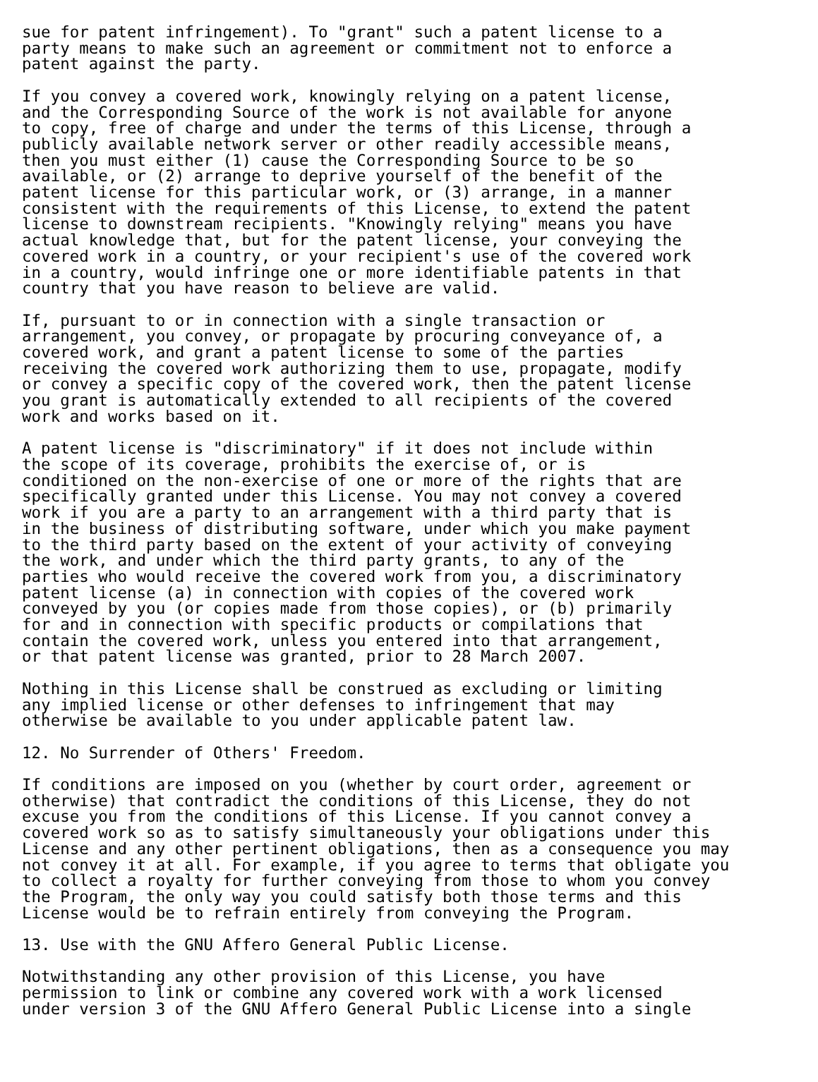sue for patent infringement). To "grant" such a patent license to a
party means to make such an agreement or commitment not to enforce a
patent against the party.

If you convey a covered work, knowingly relying on a patent license,
and the Corresponding Source of the work is not available for anyone
to copy, free of charge and under the terms of this License, through a
publicly available network server or other readily accessible means,
then you must either (1) cause the Corresponding Source to be so
available, or (2) arrange to deprive yourself of the benefit of the
patent license for this particular work, or (3) arrange, in a manner
consistent with the requirements of this License, to extend the patent
license to downstream recipients. "Knowingly relying" means you have
actual knowledge that, but for the patent license, your conveying the
covered work in a country, or your recipient's use of the covered work
in a country, would infringe one or more identifiable patents in that
country that you have reason to believe are valid.

If, pursuant to or in connection with a single transaction or
arrangement, you convey, or propagate by procuring conveyance of, a
covered work, and grant a patent license to some of the parties
receiving the covered work authorizing them to use, propagate, modify
or convey a specific copy of the covered work, then the patent license
you grant is automatically extended to all recipients of the covered
work and works based on it.

A patent license is "discriminatory" if it does not include within
the scope of its coverage, prohibits the exercise of, or is
conditioned on the non-exercise of one or more of the rights that are
specifically granted under this License. You may not convey a covered
work if you are a party to an arrangement with a third party that is
in the business of distributing software, under which you make payment
to the third party based on the extent of your activity of conveying
the work, and under which the third party grants, to any of the
parties who would receive the covered work from you, a discriminatory
patent license (a) in connection with copies of the covered work
conveyed by you (or copies made from those copies), or (b) primarily
for and in connection with specific products or compilations that
contain the covered work, unless you entered into that arrangement,
or that patent license was granted, prior to 28 March 2007.

Nothing in this License shall be construed as excluding or limiting
any implied license or other defenses to infringement that may
otherwise be available to you under applicable patent law.

12. No Surrender of Others' Freedom.

If conditions are imposed on you (whether by court order, agreement or
otherwise) that contradict the conditions of this License, they do not
excuse you from the conditions of this License. If you cannot convey a
covered work so as to satisfy simultaneously your obligations under this
License and any other pertinent obligations, then as a consequence you may
not convey it at all. For example, if you agree to terms that obligate you
to collect a royalty for further conveying from those to whom you convey
the Program, the only way you could satisfy both those terms and this
License would be to refrain entirely from conveying the Program.

13. Use with the GNU Affero General Public License.

Notwithstanding any other provision of this License, you have
permission to link or combine any covered work with a work licensed
under version 3 of the GNU Affero General Public License into a single